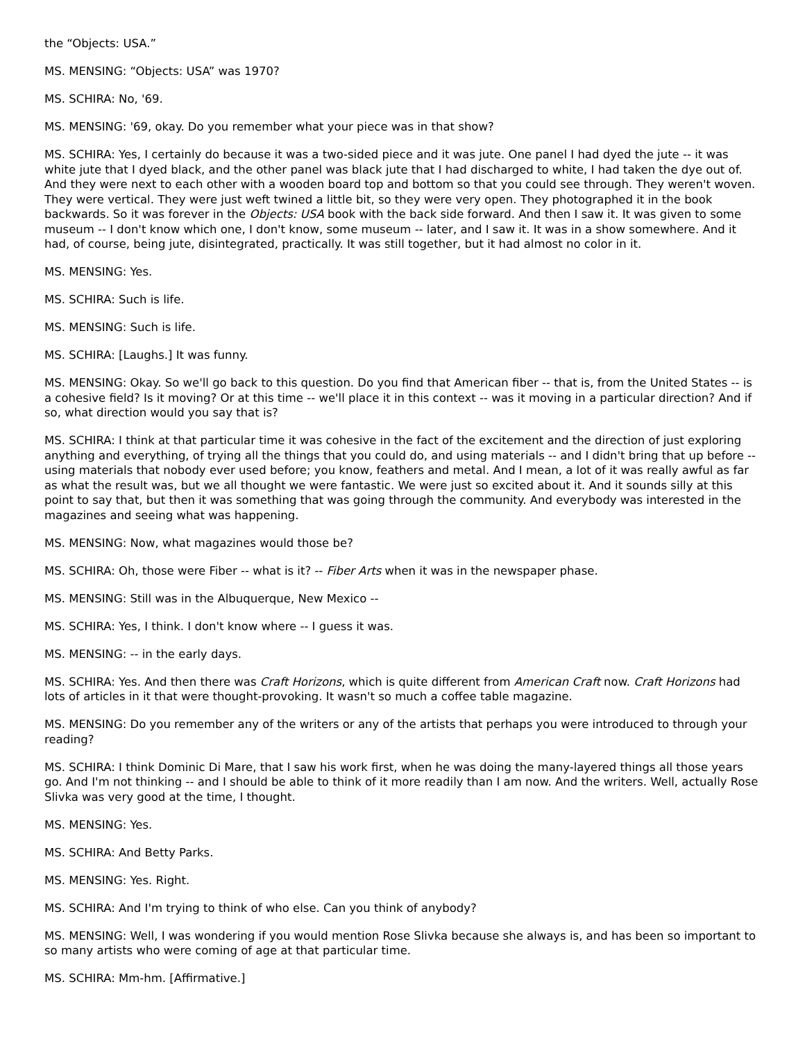the “Objects: USA.”
MS. MENSING: “Objects: USA” was 1970?
MS. SCHIRA: No, '69.
MS. MENSING: '69, okay. Do you remember what your piece was in that show?
MS. SCHIRA: Yes, I certainly do because it was a two-sided piece and it was jute. One panel I had dyed the jute -- it was white jute that I dyed black, and the other panel was black jute that I had discharged to white, I had taken the dye out of. And they were next to each other with a wooden board top and bottom so that you could see through. They weren't woven. They were vertical. They were just weft twined a little bit, so they were very open. They photographed it in the book backwards. So it was forever in the Objects: USA book with the back side forward. And then I saw it. It was given to some museum -- I don't know which one, I don't know, some museum -- later, and I saw it. It was in a show somewhere. And it had, of course, being jute, disintegrated, practically. It was still together, but it had almost no color in it.
MS. MENSING: Yes.
MS. SCHIRA: Such is life.
MS. MENSING: Such is life.
MS. SCHIRA: [Laughs.] It was funny.
MS. MENSING: Okay. So we'll go back to this question. Do you find that American fiber -- that is, from the United States -- is a cohesive field? Is it moving? Or at this time -- we'll place it in this context -- was it moving in a particular direction? And if so, what direction would you say that is?
MS. SCHIRA: I think at that particular time it was cohesive in the fact of the excitement and the direction of just exploring anything and everything, of trying all the things that you could do, and using materials -- and I didn't bring that up before -- using materials that nobody ever used before; you know, feathers and metal. And I mean, a lot of it was really awful as far as what the result was, but we all thought we were fantastic. We were just so excited about it. And it sounds silly at this point to say that, but then it was something that was going through the community. And everybody was interested in the magazines and seeing what was happening.
MS. MENSING: Now, what magazines would those be?
MS. SCHIRA: Oh, those were Fiber -- what is it? -- Fiber Arts when it was in the newspaper phase.
MS. MENSING: Still was in the Albuquerque, New Mexico --
MS. SCHIRA: Yes, I think. I don't know where -- I guess it was.
MS. MENSING: -- in the early days.
MS. SCHIRA: Yes. And then there was Craft Horizons, which is quite different from American Craft now. Craft Horizons had lots of articles in it that were thought-provoking. It wasn't so much a coffee table magazine.
MS. MENSING: Do you remember any of the writers or any of the artists that perhaps you were introduced to through your reading?
MS. SCHIRA: I think Dominic Di Mare, that I saw his work first, when he was doing the many-layered things all those years go. And I'm not thinking -- and I should be able to think of it more readily than I am now. And the writers. Well, actually Rose Slivka was very good at the time, I thought.
MS. MENSING: Yes.
MS. SCHIRA: And Betty Parks.
MS. MENSING: Yes. Right.
MS. SCHIRA: And I'm trying to think of who else. Can you think of anybody?
MS. MENSING: Well, I was wondering if you would mention Rose Slivka because she always is, and has been so important to so many artists who were coming of age at that particular time.
MS. SCHIRA: Mm-hm. [Affirmative.]